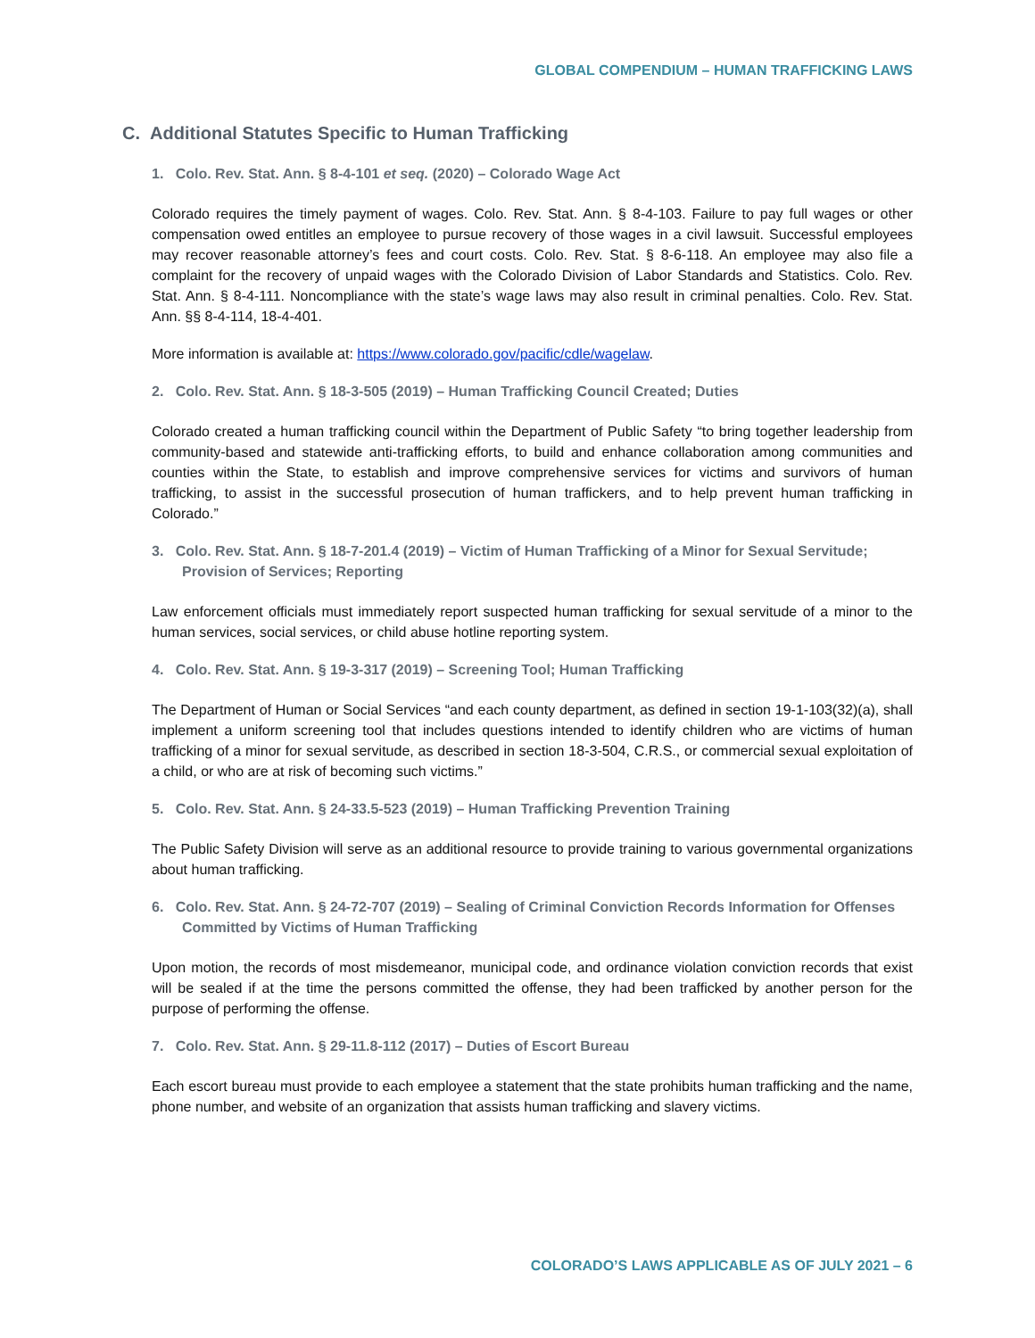GLOBAL COMPENDIUM – HUMAN TRAFFICKING LAWS
C. Additional Statutes Specific to Human Trafficking
1. Colo. Rev. Stat. Ann. § 8-4-101 et seq. (2020) – Colorado Wage Act
Colorado requires the timely payment of wages. Colo. Rev. Stat. Ann. § 8-4-103. Failure to pay full wages or other compensation owed entitles an employee to pursue recovery of those wages in a civil lawsuit. Successful employees may recover reasonable attorney’s fees and court costs. Colo. Rev. Stat. § 8-6-118. An employee may also file a complaint for the recovery of unpaid wages with the Colorado Division of Labor Standards and Statistics. Colo. Rev. Stat. Ann. § 8-4-111. Noncompliance with the state’s wage laws may also result in criminal penalties. Colo. Rev. Stat. Ann. §§ 8-4-114, 18-4-401.
More information is available at: https://www.colorado.gov/pacific/cdle/wagelaw.
2. Colo. Rev. Stat. Ann. § 18-3-505 (2019) – Human Trafficking Council Created; Duties
Colorado created a human trafficking council within the Department of Public Safety “to bring together leadership from community-based and statewide anti-trafficking efforts, to build and enhance collaboration among communities and counties within the State, to establish and improve comprehensive services for victims and survivors of human trafficking, to assist in the successful prosecution of human traffickers, and to help prevent human trafficking in Colorado.”
3. Colo. Rev. Stat. Ann. § 18-7-201.4 (2019) – Victim of Human Trafficking of a Minor for Sexual Servitude; Provision of Services; Reporting
Law enforcement officials must immediately report suspected human trafficking for sexual servitude of a minor to the human services, social services, or child abuse hotline reporting system.
4. Colo. Rev. Stat. Ann. § 19-3-317 (2019) – Screening Tool; Human Trafficking
The Department of Human or Social Services “and each county department, as defined in section 19-1-103(32)(a), shall implement a uniform screening tool that includes questions intended to identify children who are victims of human trafficking of a minor for sexual servitude, as described in section 18-3-504, C.R.S., or commercial sexual exploitation of a child, or who are at risk of becoming such victims.”
5. Colo. Rev. Stat. Ann. § 24-33.5-523 (2019) – Human Trafficking Prevention Training
The Public Safety Division will serve as an additional resource to provide training to various governmental organizations about human trafficking.
6. Colo. Rev. Stat. Ann. § 24-72-707 (2019) – Sealing of Criminal Conviction Records Information for Offenses Committed by Victims of Human Trafficking
Upon motion, the records of most misdemeanor, municipal code, and ordinance violation conviction records that exist will be sealed if at the time the persons committed the offense, they had been trafficked by another person for the purpose of performing the offense.
7. Colo. Rev. Stat. Ann. § 29-11.8-112 (2017) – Duties of Escort Bureau
Each escort bureau must provide to each employee a statement that the state prohibits human trafficking and the name, phone number, and website of an organization that assists human trafficking and slavery victims.
COLORADO’S LAWS APPLICABLE AS OF JULY 2021 – 6